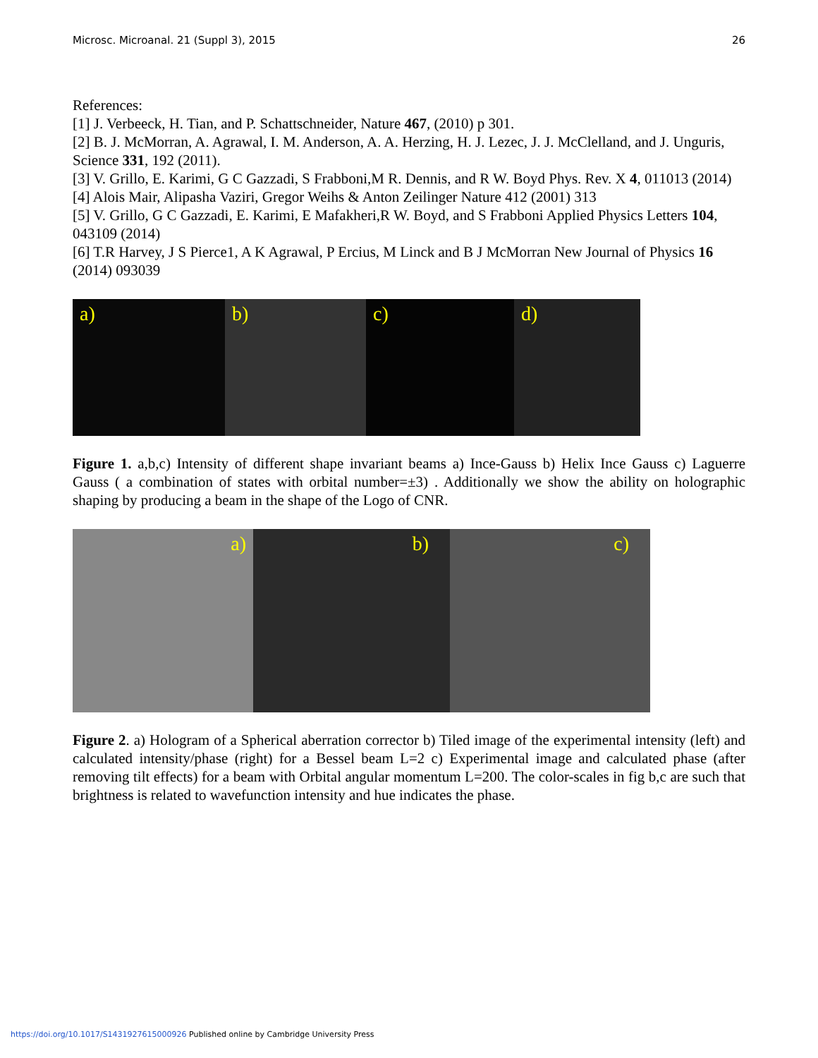Microsc. Microanal. 21 (Suppl 3), 2015 26
References:
[1] J. Verbeeck, H. Tian, and P. Schattschneider, Nature 467, (2010) p 301.
[2] B. J. McMorran, A. Agrawal, I. M. Anderson, A. A. Herzing, H. J. Lezec, J. J. McClelland, and J. Unguris, Science 331, 192 (2011).
[3] V. Grillo, E. Karimi, G C Gazzadi, S Frabboni,M R. Dennis, and R W. Boyd Phys. Rev. X 4, 011013 (2014)
[4] Alois Mair, Alipasha Vaziri, Gregor Weihs & Anton Zeilinger Nature 412 (2001) 313
[5] V. Grillo, G C Gazzadi, E. Karimi, E Mafakheri,R W. Boyd, and S Frabboni Applied Physics Letters 104, 043109 (2014)
[6] T.R Harvey, J S Pierce1, A K Agrawal, P Ercius, M Linck and B J McMorran New Journal of Physics 16 (2014) 093039
a) b) c) d)
Figure 1. a,b,c) Intensity of different shape invariant beams a) Ince-Gauss b) Helix Ince Gauss c) Laguerre Gauss ( a combination of states with orbital number=±3) . Additionally we show the ability on holographic shaping by producing a beam in the shape of the Logo of CNR.
a) b) c)
Figure 2. a) Hologram of a Spherical aberration corrector b) Tiled image of the experimental intensity (left) and calculated intensity/phase (right) for a Bessel beam L=2 c) Experimental image and calculated phase (after removing tilt effects) for a beam with Orbital angular momentum L=200. The color-scales in fig b,c are such that brightness is related to wavefunction intensity and hue indicates the phase.
https://doi.org/10.1017/S1431927615000926 Published online by Cambridge University Press